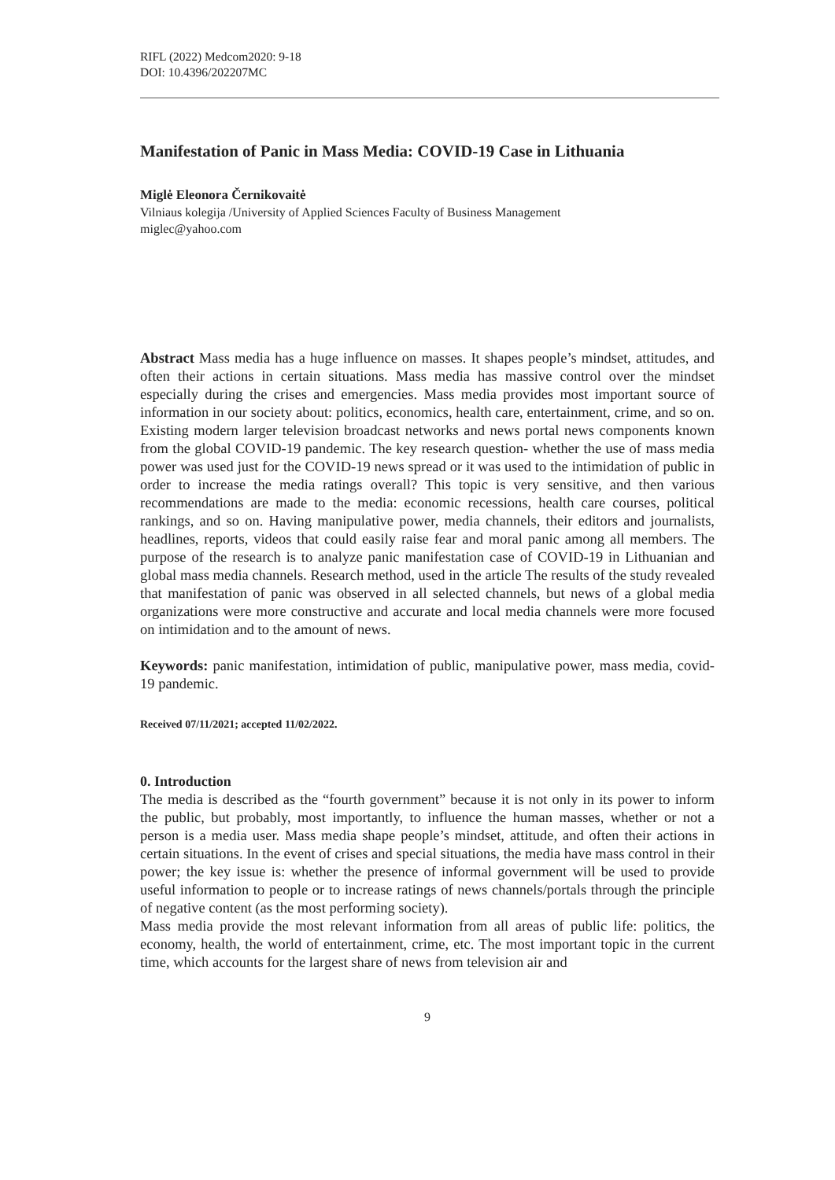RIFL (2022) Medcom2020: 9-18
DOI: 10.4396/202207MC
Manifestation of Panic in Mass Media: COVID-19 Case in Lithuania
Miglė Eleonora Černikovaitė
Vilniaus kolegija /University of Applied Sciences Faculty of Business Management
miglec@yahoo.com
Abstract Mass media has a huge influence on masses. It shapes people’s mindset, attitudes, and often their actions in certain situations. Mass media has massive control over the mindset especially during the crises and emergencies. Mass media provides most important source of information in our society about: politics, economics, health care, entertainment, crime, and so on. Existing modern larger television broadcast networks and news portal news components known from the global COVID-19 pandemic. The key research question- whether the use of mass media power was used just for the COVID-19 news spread or it was used to the intimidation of public in order to increase the media ratings overall? This topic is very sensitive, and then various recommendations are made to the media: economic recessions, health care courses, political rankings, and so on. Having manipulative power, media channels, their editors and journalists, headlines, reports, videos that could easily raise fear and moral panic among all members. The purpose of the research is to analyze panic manifestation case of COVID-19 in Lithuanian and global mass media channels. Research method, used in the article The results of the study revealed that manifestation of panic was observed in all selected channels, but news of a global media organizations were more constructive and accurate and local media channels were more focused on intimidation and to the amount of news.
Keywords: panic manifestation, intimidation of public, manipulative power, mass media, covid-19 pandemic.
Received 07/11/2021; accepted 11/02/2022.
0. Introduction
The media is described as the “fourth government” because it is not only in its power to inform the public, but probably, most importantly, to influence the human masses, whether or not a person is a media user. Mass media shape people’s mindset, attitude, and often their actions in certain situations. In the event of crises and special situations, the media have mass control in their power; the key issue is: whether the presence of informal government will be used to provide useful information to people or to increase ratings of news channels/portals through the principle of negative content (as the most performing society).
Mass media provide the most relevant information from all areas of public life: politics, the economy, health, the world of entertainment, crime, etc. The most important topic in the current time, which accounts for the largest share of news from television air and
9